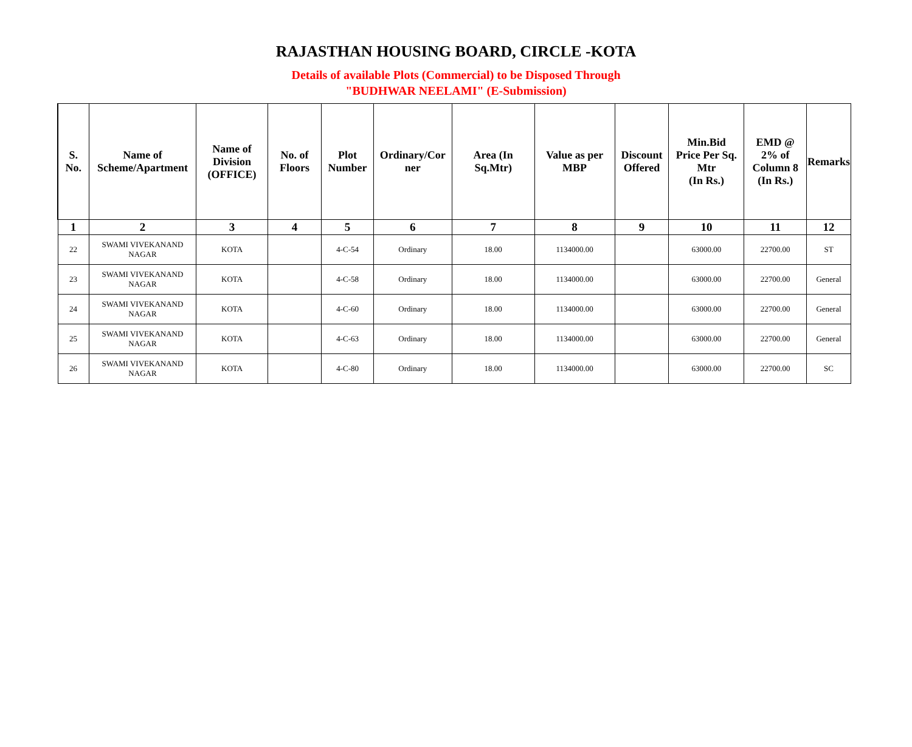RAJASTHAN HOUSING BOARD, CIRCLE -KOTA
Details of available Plots (Commercial) to be Disposed Through
"BUDHWAR NEELAMI" (E-Submission)
| S. No. | Name of Scheme/Apartment | Name of Division (OFFICE) | No. of Floors | Plot Number | Ordinary/Cor ner | Area (In Sq.Mtr) | Value as per MBP | Discount Offered | Min.Bid Price Per Sq. Mtr (In Rs.) | EMD @ 2% of Column 8 (In Rs.) | Remarks |
| --- | --- | --- | --- | --- | --- | --- | --- | --- | --- | --- | --- |
| 1 | 2 | 3 | 4 | 5 | 6 | 7 | 8 | 9 | 10 | 11 | 12 |
| 22 | SWAMI VIVEKANAND NAGAR | KOTA | | 4-C-54 | Ordinary | 18.00 | 1134000.00 | | 63000.00 | 22700.00 | ST |
| 23 | SWAMI VIVEKANAND NAGAR | KOTA | | 4-C-58 | Ordinary | 18.00 | 1134000.00 | | 63000.00 | 22700.00 | General |
| 24 | SWAMI VIVEKANAND NAGAR | KOTA | | 4-C-60 | Ordinary | 18.00 | 1134000.00 | | 63000.00 | 22700.00 | General |
| 25 | SWAMI VIVEKANAND NAGAR | KOTA | | 4-C-63 | Ordinary | 18.00 | 1134000.00 | | 63000.00 | 22700.00 | General |
| 26 | SWAMI VIVEKANAND NAGAR | KOTA | | 4-C-80 | Ordinary | 18.00 | 1134000.00 | | 63000.00 | 22700.00 | SC |